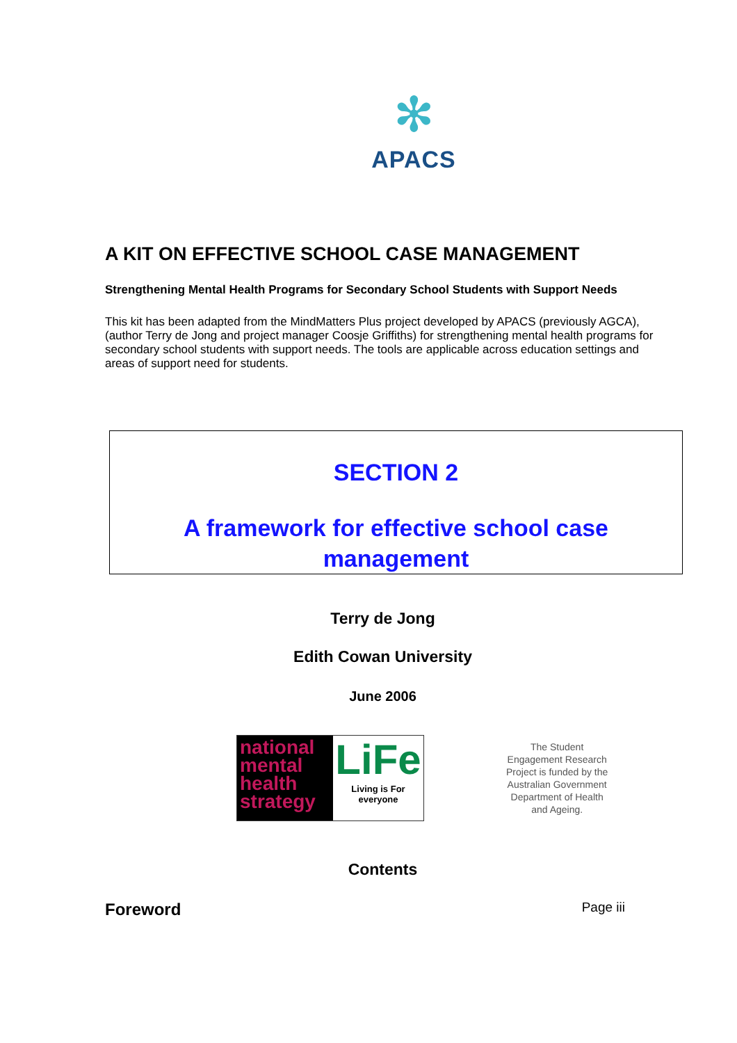✻
APACS
A KIT ON EFFECTIVE SCHOOL CASE MANAGEMENT
Strengthening Mental Health Programs for Secondary School Students with Support Needs
This kit has been adapted from the MindMatters Plus project developed by APACS (previously AGCA), (author Terry de Jong and project manager Coosje Griffiths) for strengthening mental health programs for secondary school students with support needs. The tools are applicable across education settings and areas of support need for students.
SECTION 2
A framework for effective school case management
Terry de Jong
Edith Cowan University
June 2006
national mental health strategy
LiFe
Living is For everyone
The Student
Engagement Research
Project is funded by the
Australian Government
Department of Health
and Ageing.
Contents
Foreword Page iii